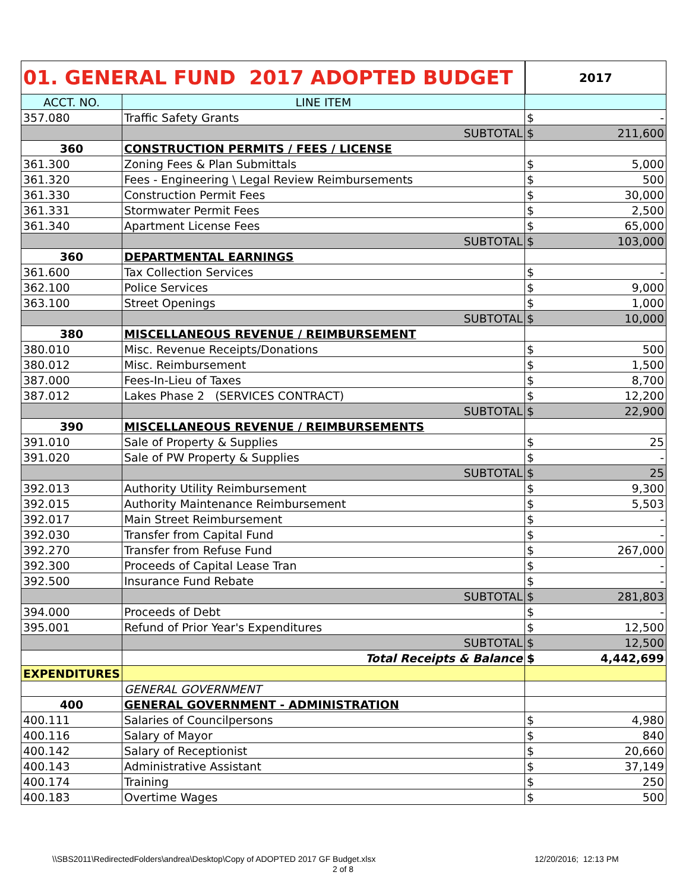| 01. GENERAL FUND 2017 ADOPTED BUDGET | | 2017 | |
| --- | --- | --- | --- |
| ACCT. NO. | LINE ITEM | | |
| 357.080 | Traffic Safety Grants | $ | - |
| | SUBTOTAL | $ | 211,600 |
| 360 | CONSTRUCTION PERMITS / FEES / LICENSE | | |
| 361.300 | Zoning Fees & Plan Submittals | $ | 5,000 |
| 361.320 | Fees - Engineering \ Legal Review Reimbursements | $ | 500 |
| 361.330 | Construction Permit Fees | $ | 30,000 |
| 361.331 | Stormwater Permit Fees | $ | 2,500 |
| 361.340 | Apartment License Fees | $ | 65,000 |
| | SUBTOTAL | $ | 103,000 |
| 360 | DEPARTMENTAL EARNINGS | | |
| 361.600 | Tax Collection Services | $ | - |
| 362.100 | Police Services | $ | 9,000 |
| 363.100 | Street Openings | $ | 1,000 |
| | SUBTOTAL | $ | 10,000 |
| 380 | MISCELLANEOUS REVENUE / REIMBURSEMENT | | |
| 380.010 | Misc. Revenue Receipts/Donations | $ | 500 |
| 380.012 | Misc. Reimbursement | $ | 1,500 |
| 387.000 | Fees-In-Lieu of Taxes | $ | 8,700 |
| 387.012 | Lakes Phase 2 (SERVICES CONTRACT) | $ | 12,200 |
| | SUBTOTAL | $ | 22,900 |
| 390 | MISCELLANEOUS REVENUE / REIMBURSEMENTS | | |
| 391.010 | Sale of Property & Supplies | $ | 25 |
| 391.020 | Sale of PW Property & Supplies | $ | - |
| | SUBTOTAL | $ | 25 |
| 392.013 | Authority Utility Reimbursement | $ | 9,300 |
| 392.015 | Authority Maintenance Reimbursement | $ | 5,503 |
| 392.017 | Main Street Reimbursement | $ | - |
| 392.030 | Transfer from Capital Fund | $ | - |
| 392.270 | Transfer from Refuse Fund | $ | 267,000 |
| 392.300 | Proceeds of Capital Lease Tran | $ | - |
| 392.500 | Insurance Fund Rebate | $ | - |
| | SUBTOTAL | $ | 281,803 |
| 394.000 | Proceeds of Debt | $ | - |
| 395.001 | Refund of Prior Year's Expenditures | $ | 12,500 |
| | SUBTOTAL | $ | 12,500 |
| | Total Receipts & Balance | $ | 4,442,699 |
| EXPENDITURES | | | |
| | GENERAL GOVERNMENT | | |
| 400 | GENERAL GOVERNMENT - ADMINISTRATION | | |
| 400.111 | Salaries of Councilpersons | $ | 4,980 |
| 400.116 | Salary of Mayor | $ | 840 |
| 400.142 | Salary of Receptionist | $ | 20,660 |
| 400.143 | Administrative Assistant | $ | 37,149 |
| 400.174 | Training | $ | 250 |
| 400.183 | Overtime Wages | $ | 500 |
\\SBS2011\RedirectedFolders\andrea\Desktop\Copy of ADOPTED 2017 GF Budget.xlsx
2 of 8
12/20/2016; 12:13 PM